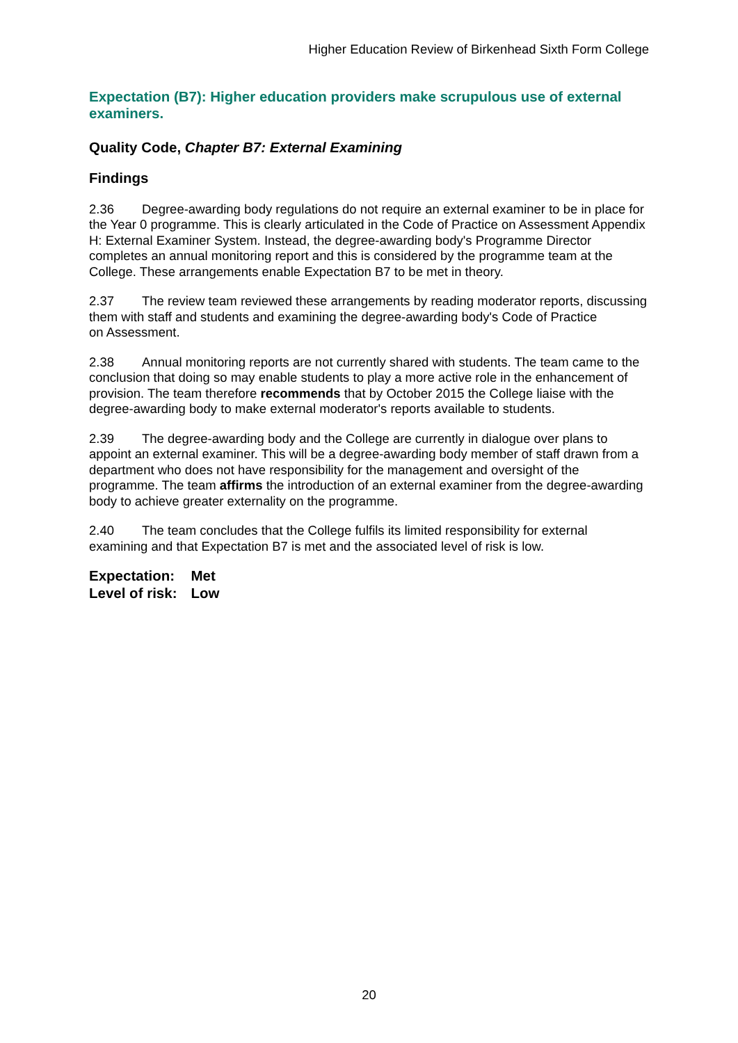Higher Education Review of Birkenhead Sixth Form College
Expectation (B7): Higher education providers make scrupulous use of external examiners.
Quality Code, Chapter B7: External Examining
Findings
2.36 Degree-awarding body regulations do not require an external examiner to be in place for the Year 0 programme. This is clearly articulated in the Code of Practice on Assessment Appendix H: External Examiner System. Instead, the degree-awarding body's Programme Director completes an annual monitoring report and this is considered by the programme team at the College. These arrangements enable Expectation B7 to be met in theory.
2.37 The review team reviewed these arrangements by reading moderator reports, discussing them with staff and students and examining the degree-awarding body's Code of Practice
on Assessment.
2.38 Annual monitoring reports are not currently shared with students. The team came to the conclusion that doing so may enable students to play a more active role in the enhancement of provision. The team therefore recommends that by October 2015 the College liaise with the degree-awarding body to make external moderator's reports available to students.
2.39 The degree-awarding body and the College are currently in dialogue over plans to appoint an external examiner. This will be a degree-awarding body member of staff drawn from a department who does not have responsibility for the management and oversight of the programme. The team affirms the introduction of an external examiner from the degree-awarding body to achieve greater externality on the programme.
2.40 The team concludes that the College fulfils its limited responsibility for external examining and that Expectation B7 is met and the associated level of risk is low.
| Expectation: | Met |
| Level of risk: | Low |
20